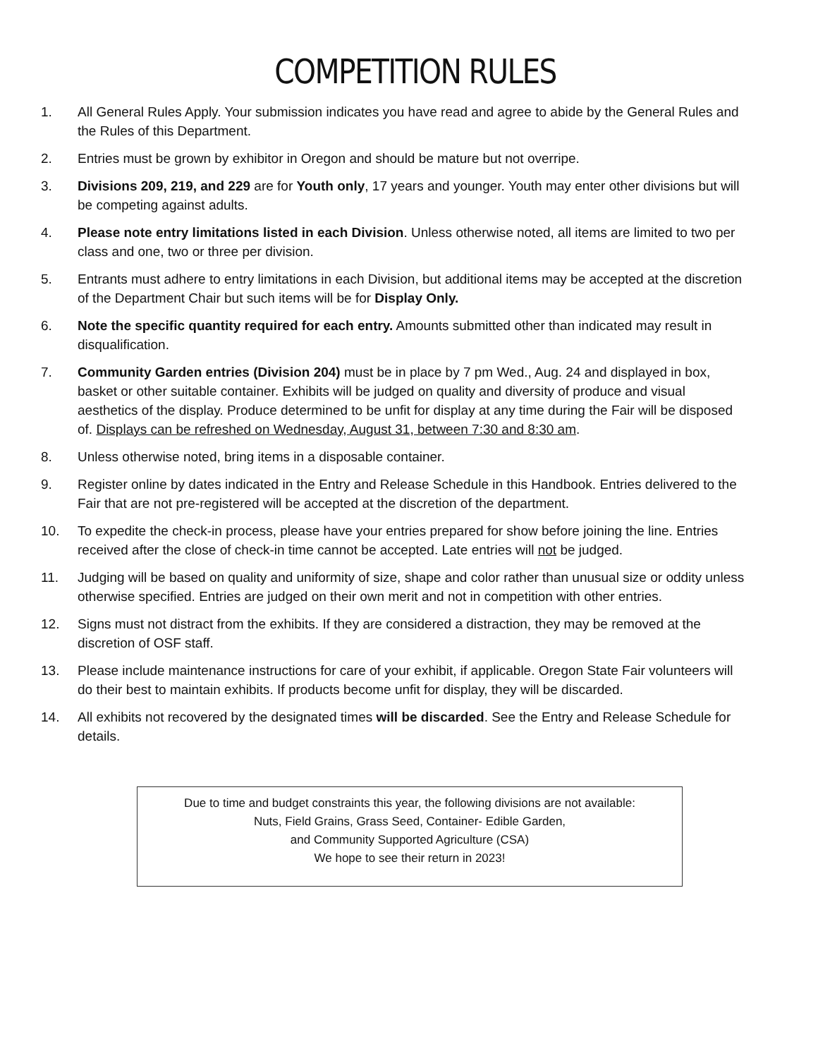COMPETITION RULES
1. All General Rules Apply. Your submission indicates you have read and agree to abide by the General Rules and the Rules of this Department.
2. Entries must be grown by exhibitor in Oregon and should be mature but not overripe.
3. Divisions 209, 219, and 229 are for Youth only, 17 years and younger. Youth may enter other divisions but will be competing against adults.
4. Please note entry limitations listed in each Division. Unless otherwise noted, all items are limited to two per class and one, two or three per division.
5. Entrants must adhere to entry limitations in each Division, but additional items may be accepted at the discretion of the Department Chair but such items will be for Display Only.
6. Note the specific quantity required for each entry. Amounts submitted other than indicated may result in disqualification.
7. Community Garden entries (Division 204) must be in place by 7 pm Wed., Aug. 24 and displayed in box, basket or other suitable container. Exhibits will be judged on quality and diversity of produce and visual aesthetics of the display. Produce determined to be unfit for display at any time during the Fair will be disposed of. Displays can be refreshed on Wednesday, August 31, between 7:30 and 8:30 am.
8. Unless otherwise noted, bring items in a disposable container.
9. Register online by dates indicated in the Entry and Release Schedule in this Handbook. Entries delivered to the Fair that are not pre-registered will be accepted at the discretion of the department.
10. To expedite the check-in process, please have your entries prepared for show before joining the line. Entries received after the close of check-in time cannot be accepted. Late entries will not be judged.
11. Judging will be based on quality and uniformity of size, shape and color rather than unusual size or oddity unless otherwise specified. Entries are judged on their own merit and not in competition with other entries.
12. Signs must not distract from the exhibits. If they are considered a distraction, they may be removed at the discretion of OSF staff.
13. Please include maintenance instructions for care of your exhibit, if applicable. Oregon State Fair volunteers will do their best to maintain exhibits. If products become unfit for display, they will be discarded.
14. All exhibits not recovered by the designated times will be discarded. See the Entry and Release Schedule for details.
Due to time and budget constraints this year, the following divisions are not available:
Nuts, Field Grains, Grass Seed, Container- Edible Garden,
and Community Supported Agriculture (CSA)
We hope to see their return in 2023!